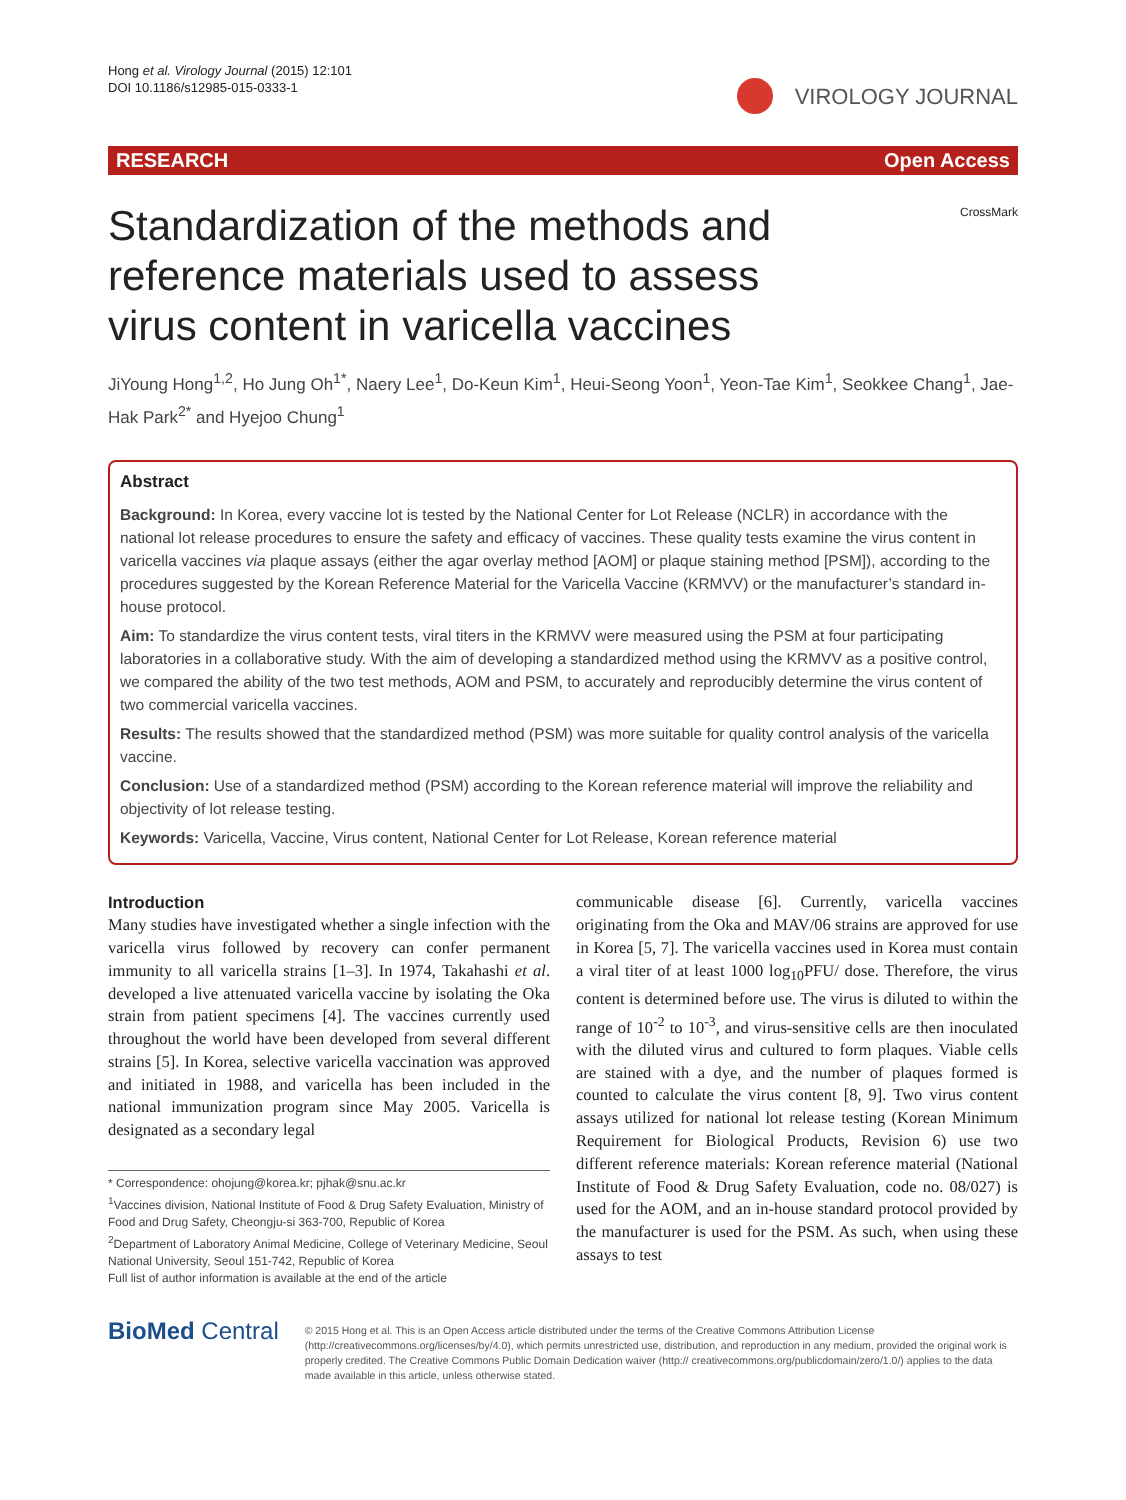Hong et al. Virology Journal (2015) 12:101
DOI 10.1186/s12985-015-0333-1
VIROLOGY JOURNAL
RESEARCH Open Access
Standardization of the methods and reference materials used to assess virus content in varicella vaccines
CrossMark
JiYoung Hong<sup>1,2</sup>, Ho Jung Oh<sup>1*</sup>, Naery Lee<sup>1</sup>, Do-Keun Kim<sup>1</sup>, Heui-Seong Yoon<sup>1</sup>, Yeon-Tae Kim<sup>1</sup>, Seokkee Chang<sup>1</sup>, Jae-Hak Park<sup>2*</sup> and Hyejoo Chung<sup>1</sup>
Abstract
Background: In Korea, every vaccine lot is tested by the National Center for Lot Release (NCLR) in accordance with the national lot release procedures to ensure the safety and efficacy of vaccines. These quality tests examine the virus content in varicella vaccines via plaque assays (either the agar overlay method [AOM] or plaque staining method [PSM]), according to the procedures suggested by the Korean Reference Material for the Varicella Vaccine (KRMVV) or the manufacturer’s standard in-house protocol.
Aim: To standardize the virus content tests, viral titers in the KRMVV were measured using the PSM at four participating laboratories in a collaborative study. With the aim of developing a standardized method using the KRMVV as a positive control, we compared the ability of the two test methods, AOM and PSM, to accurately and reproducibly determine the virus content of two commercial varicella vaccines.
Results: The results showed that the standardized method (PSM) was more suitable for quality control analysis of the varicella vaccine.
Conclusion: Use of a standardized method (PSM) according to the Korean reference material will improve the reliability and objectivity of lot release testing.
Keywords: Varicella, Vaccine, Virus content, National Center for Lot Release, Korean reference material
Introduction
Many studies have investigated whether a single infection with the varicella virus followed by recovery can confer permanent immunity to all varicella strains [1–3]. In 1974, Takahashi et al. developed a live attenuated varicella vaccine by isolating the Oka strain from patient specimens [4]. The vaccines currently used throughout the world have been developed from several different strains [5]. In Korea, selective varicella vaccination was approved and initiated in 1988, and varicella has been included in the national immunization program since May 2005. Varicella is designated as a secondary legal
* Correspondence: ohojung@korea.kr; pjhak@snu.ac.kr
<sup>1</sup> Vaccines division, National Institute of Food & Drug Safety Evaluation, Ministry of Food and Drug Safety, Cheongju-si 363-700, Republic of Korea
<sup>2</sup> Department of Laboratory Animal Medicine, College of Veterinary Medicine, Seoul National University, Seoul 151-742, Republic of Korea
Full list of author information is available at the end of the article
communicable disease [6]. Currently, varicella vaccines originating from the Oka and MAV/06 strains are approved for use in Korea [5, 7]. The varicella vaccines used in Korea must contain a viral titer of at least 1000 log<sub>10</sub>PFU/ dose. Therefore, the virus content is determined before use. The virus is diluted to within the range of 10<sup>-2</sup> to 10<sup>-3</sup>, and virus-sensitive cells are then inoculated with the diluted virus and cultured to form plaques. Viable cells are stained with a dye, and the number of plaques formed is counted to calculate the virus content [8, 9]. Two virus content assays utilized for national lot release testing (Korean Minimum Requirement for Biological Products, Revision 6) use two different reference materials: Korean reference material (National Institute of Food & Drug Safety Evaluation, code no. 08/027) is used for the AOM, and an in-house standard protocol provided by the manufacturer is used for the PSM. As such, when using these assays to test
BioMed Central
© 2015 Hong et al. This is an Open Access article distributed under the terms of the Creative Commons Attribution License (http://creativecommons.org/licenses/by/4.0), which permits unrestricted use, distribution, and reproduction in any medium, provided the original work is properly credited. The Creative Commons Public Domain Dedication waiver (http:// creativecommons.org/publicdomain/zero/1.0/) applies to the data made available in this article, unless otherwise stated.